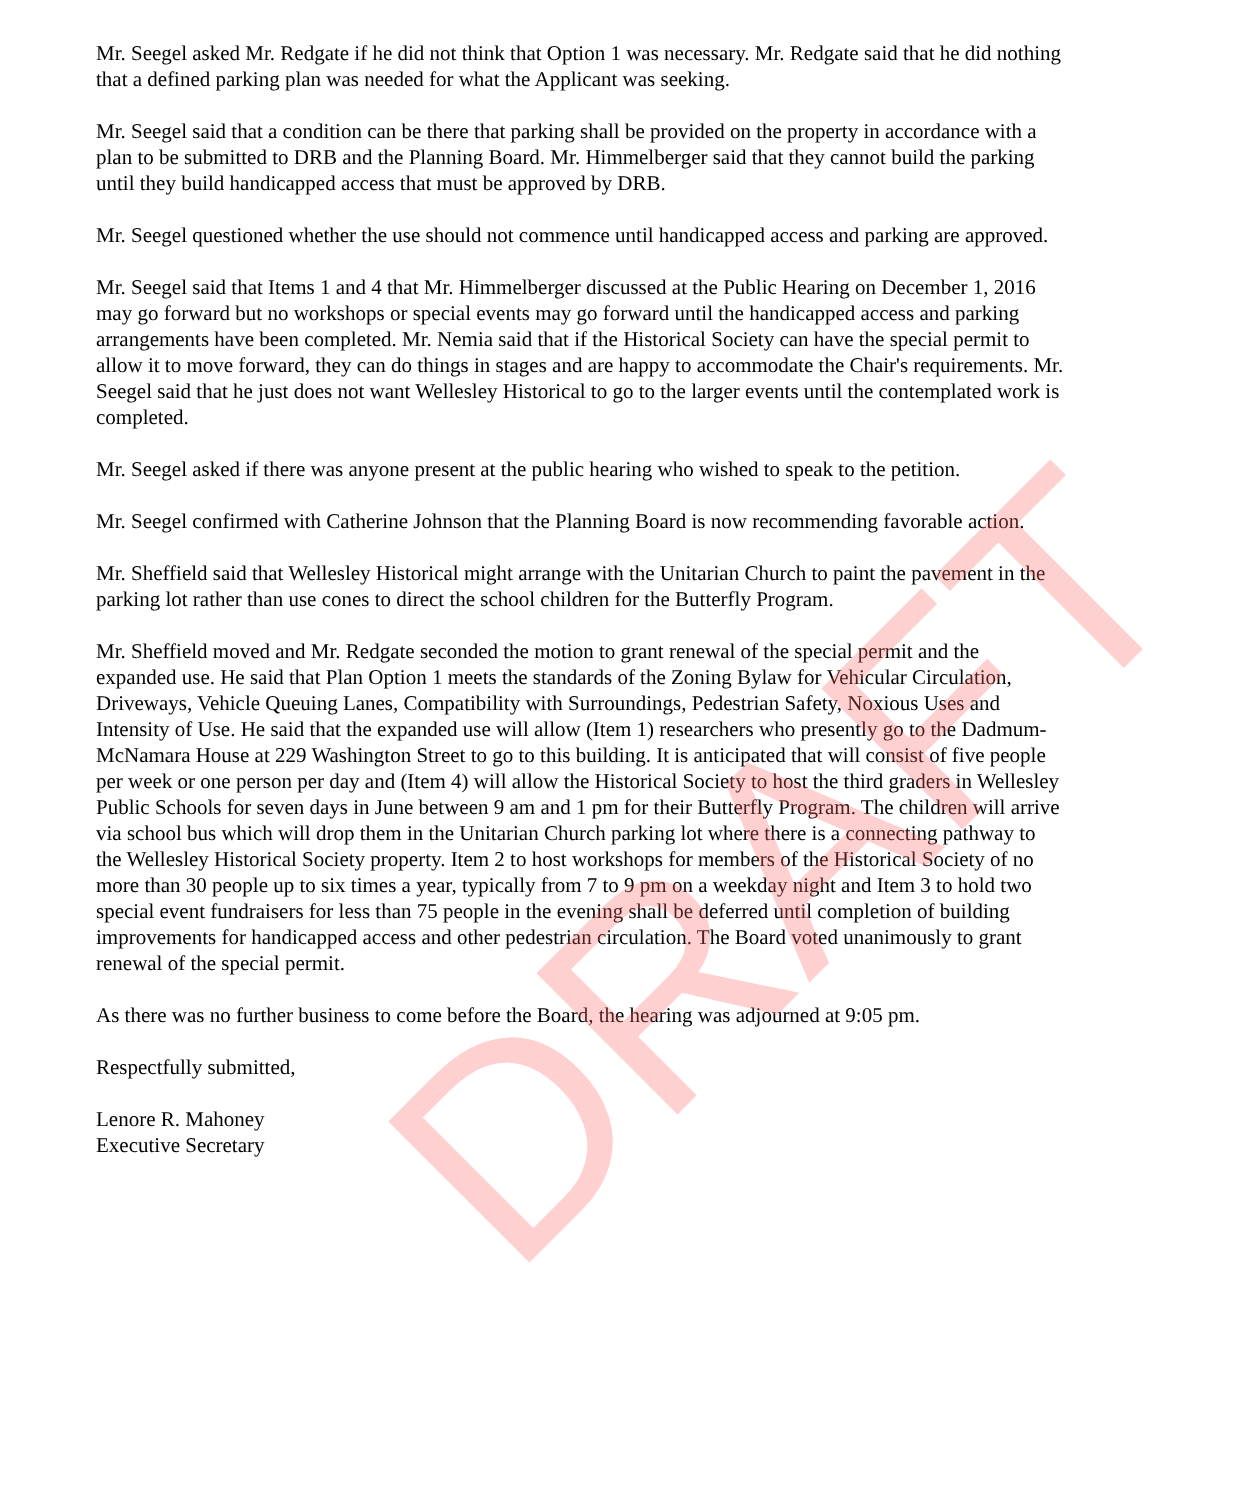Mr. Seegel asked Mr. Redgate if he did not think that Option 1 was necessary. Mr. Redgate said that he did nothing that a defined parking plan was needed for what the Applicant was seeking.
Mr. Seegel said that a condition can be there that parking shall be provided on the property in accordance with a plan to be submitted to DRB and the Planning Board. Mr. Himmelberger said that they cannot build the parking until they build handicapped access that must be approved by DRB.
Mr. Seegel questioned whether the use should not commence until handicapped access and parking are approved.
Mr. Seegel said that Items 1 and 4 that Mr. Himmelberger discussed at the Public Hearing on December 1, 2016 may go forward but no workshops or special events may go forward until the handicapped access and parking arrangements have been completed. Mr. Nemia said that if the Historical Society can have the special permit to allow it to move forward, they can do things in stages and are happy to accommodate the Chair's requirements. Mr. Seegel said that he just does not want Wellesley Historical to go to the larger events until the contemplated work is completed.
Mr. Seegel asked if there was anyone present at the public hearing who wished to speak to the petition.
Mr. Seegel confirmed with Catherine Johnson that the Planning Board is now recommending favorable action.
Mr. Sheffield said that Wellesley Historical might arrange with the Unitarian Church to paint the pavement in the parking lot rather than use cones to direct the school children for the Butterfly Program.
Mr. Sheffield moved and Mr. Redgate seconded the motion to grant renewal of the special permit and the expanded use. He said that Plan Option 1 meets the standards of the Zoning Bylaw for Vehicular Circulation, Driveways, Vehicle Queuing Lanes, Compatibility with Surroundings, Pedestrian Safety, Noxious Uses and Intensity of Use. He said that the expanded use will allow (Item 1) researchers who presently go to the Dadmum-McNamara House at 229 Washington Street to go to this building. It is anticipated that will consist of five people per week or one person per day and (Item 4) will allow the Historical Society to host the third graders in Wellesley Public Schools for seven days in June between 9 am and 1 pm for their Butterfly Program. The children will arrive via school bus which will drop them in the Unitarian Church parking lot where there is a connecting pathway to the Wellesley Historical Society property. Item 2 to host workshops for members of the Historical Society of no more than 30 people up to six times a year, typically from 7 to 9 pm on a weekday night and Item 3 to hold two special event fundraisers for less than 75 people in the evening shall be deferred until completion of building improvements for handicapped access and other pedestrian circulation. The Board voted unanimously to grant renewal of the special permit.
As there was no further business to come before the Board, the hearing was adjourned at 9:05 pm.
Respectfully submitted,
Lenore R. Mahoney
Executive Secretary
DRAFT